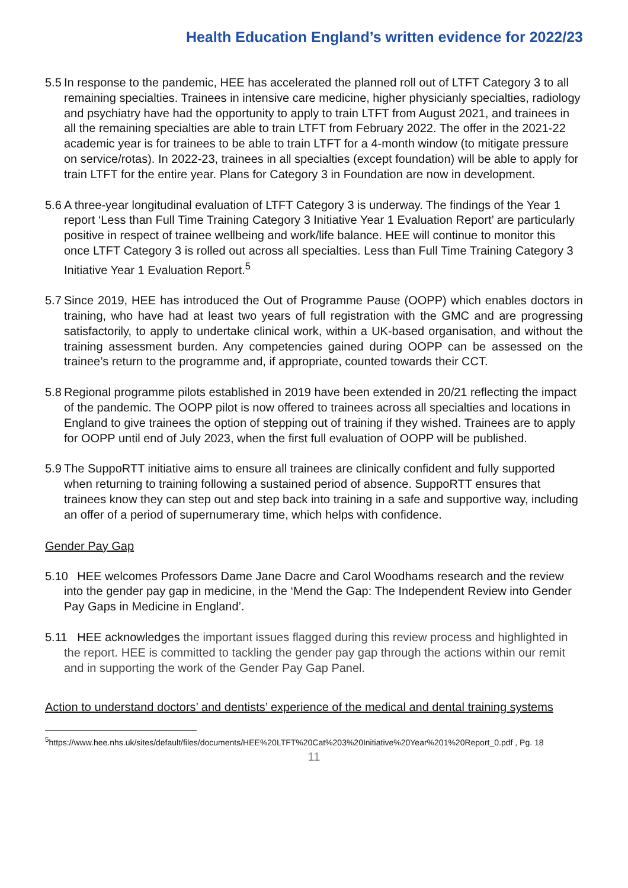Health Education England’s written evidence for 2022/23
5.5 In response to the pandemic, HEE has accelerated the planned roll out of LTFT Category 3 to all remaining specialties. Trainees in intensive care medicine, higher physicianly specialties, radiology and psychiatry have had the opportunity to apply to train LTFT from August 2021, and trainees in all the remaining specialties are able to train LTFT from February 2022. The offer in the 2021-22 academic year is for trainees to be able to train LTFT for a 4-month window (to mitigate pressure on service/rotas). In 2022-23, trainees in all specialties (except foundation) will be able to apply for train LTFT for the entire year. Plans for Category 3 in Foundation are now in development.
5.6 A three-year longitudinal evaluation of LTFT Category 3 is underway. The findings of the Year 1 report ‘Less than Full Time Training Category 3 Initiative Year 1 Evaluation Report’ are particularly positive in respect of trainee wellbeing and work/life balance. HEE will continue to monitor this once LTFT Category 3 is rolled out across all specialties. Less than Full Time Training Category 3 Initiative Year 1 Evaluation Report.<sup>5</sup>
5.7 Since 2019, HEE has introduced the Out of Programme Pause (OOPP) which enables doctors in training, who have had at least two years of full registration with the GMC and are progressing satisfactorily, to apply to undertake clinical work, within a UK-based organisation, and without the training assessment burden. Any competencies gained during OOPP can be assessed on the trainee’s return to the programme and, if appropriate, counted towards their CCT.
5.8 Regional programme pilots established in 2019 have been extended in 20/21 reflecting the impact of the pandemic. The OOPP pilot is now offered to trainees across all specialties and locations in England to give trainees the option of stepping out of training if they wished. Trainees are to apply for OOPP until end of July 2023, when the first full evaluation of OOPP will be published.
5.9 The SuppoRTT initiative aims to ensure all trainees are clinically confident and fully supported when returning to training following a sustained period of absence. SuppoRTT ensures that trainees know they can step out and step back into training in a safe and supportive way, including an offer of a period of supernumerary time, which helps with confidence.
Gender Pay Gap
5.10 HEE welcomes Professors Dame Jane Dacre and Carol Woodhams research and the review into the gender pay gap in medicine, in the ‘Mend the Gap: The Independent Review into Gender Pay Gaps in Medicine in England’.
5.11 HEE acknowledges the important issues flagged during this review process and highlighted in the report. HEE is committed to tackling the gender pay gap through the actions within our remit and in supporting the work of the Gender Pay Gap Panel.
Action to understand doctors’ and dentists’ experience of the medical and dental training systems
<sup>5</sup> https://www.hee.nhs.uk/sites/default/files/documents/HEE%20LTFT%20Cat%203%20Initiative%20Year%201%20Report_0.pdf , Pg. 18
11